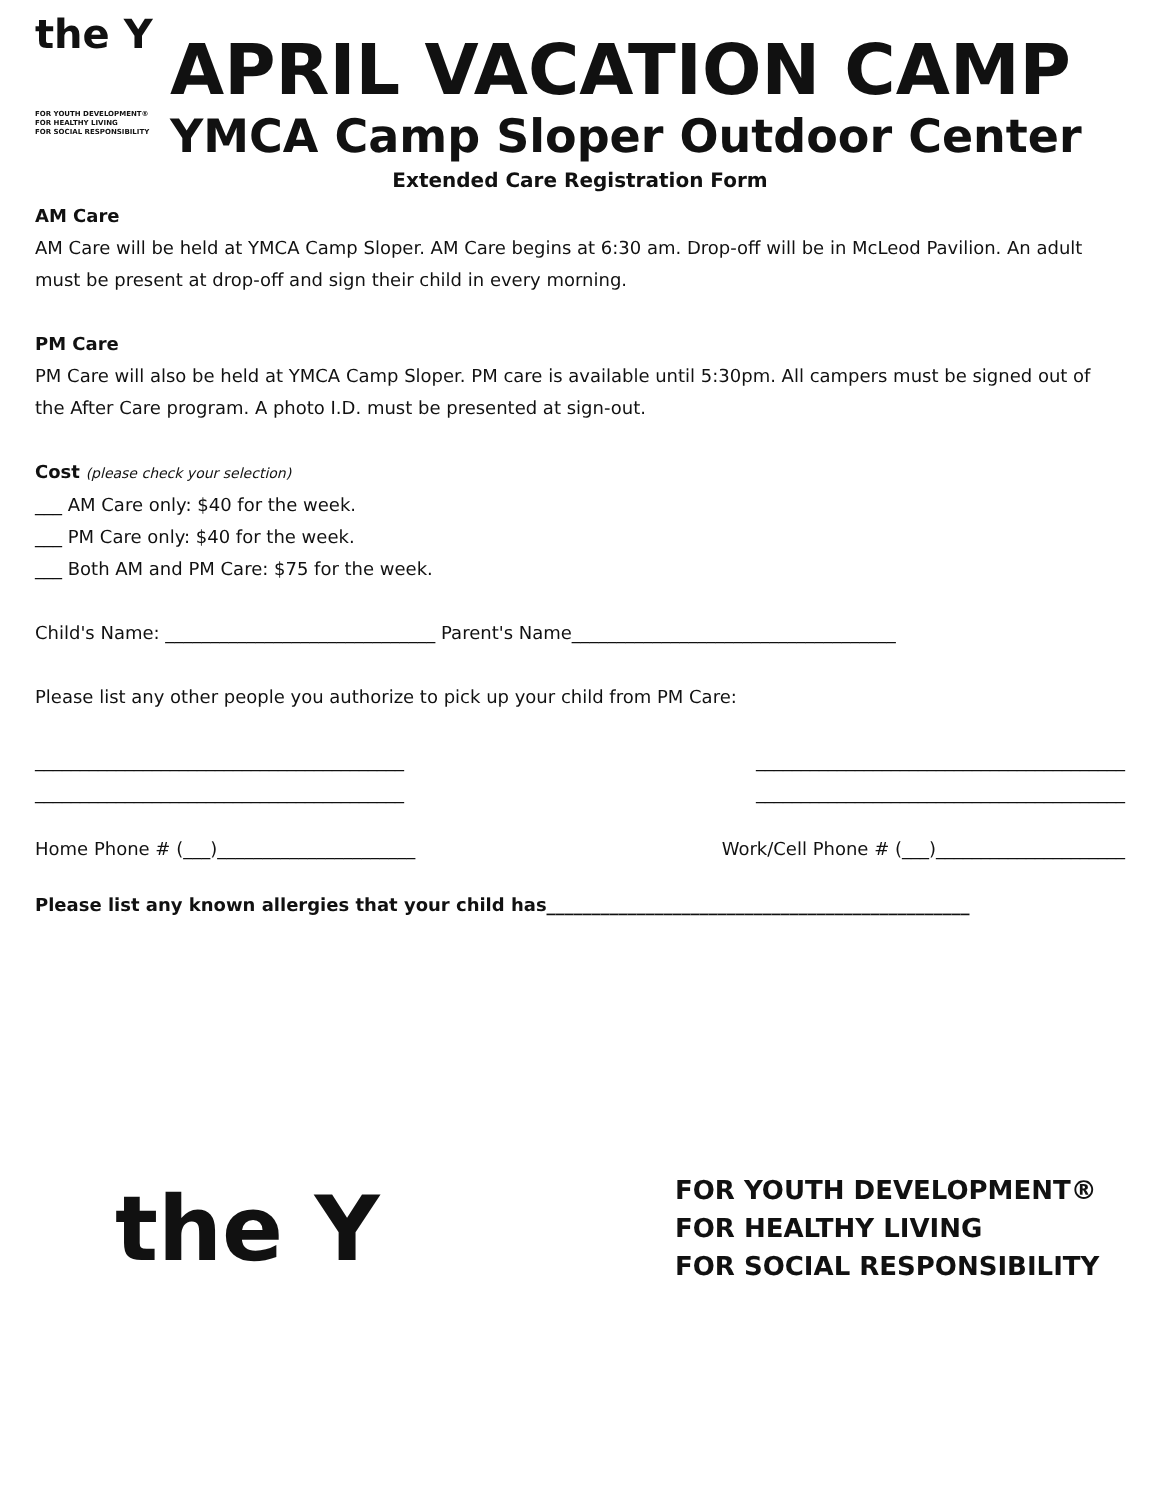the Y
FOR YOUTH DEVELOPMENT®
FOR HEALTHY LIVING
FOR SOCIAL RESPONSIBILITY
APRIL VACATION CAMP
YMCA Camp Sloper Outdoor Center
Extended Care Registration Form
AM Care
AM Care will be held at YMCA Camp Sloper. AM Care begins at 6:30 am. Drop-off will be in McLeod Pavilion. An adult must be present at drop-off and sign their child in every morning.
PM Care
PM Care will also be held at YMCA Camp Sloper. PM care is available until 5:30pm. All campers must be signed out of the After Care program. A photo I.D. must be presented at sign-out.
Cost (please check your selection)
___ AM Care only: $40 for the week.
___ PM Care only: $40 for the week.
___ Both AM and PM Care: $75 for the week.
Child's Name: ______________________________ Parent's Name____________________________________
Please list any other people you authorize to pick up your child from PM Care:
_________________________________________ _________________________________________
_________________________________________ _________________________________________
Home Phone # (___)______________________ Work/Cell Phone # (___)_____________________
Please list any known allergies that your child has_______________________________________________
the Y
FOR YOUTH DEVELOPMENT®
FOR HEALTHY LIVING
FOR SOCIAL RESPONSIBILITY